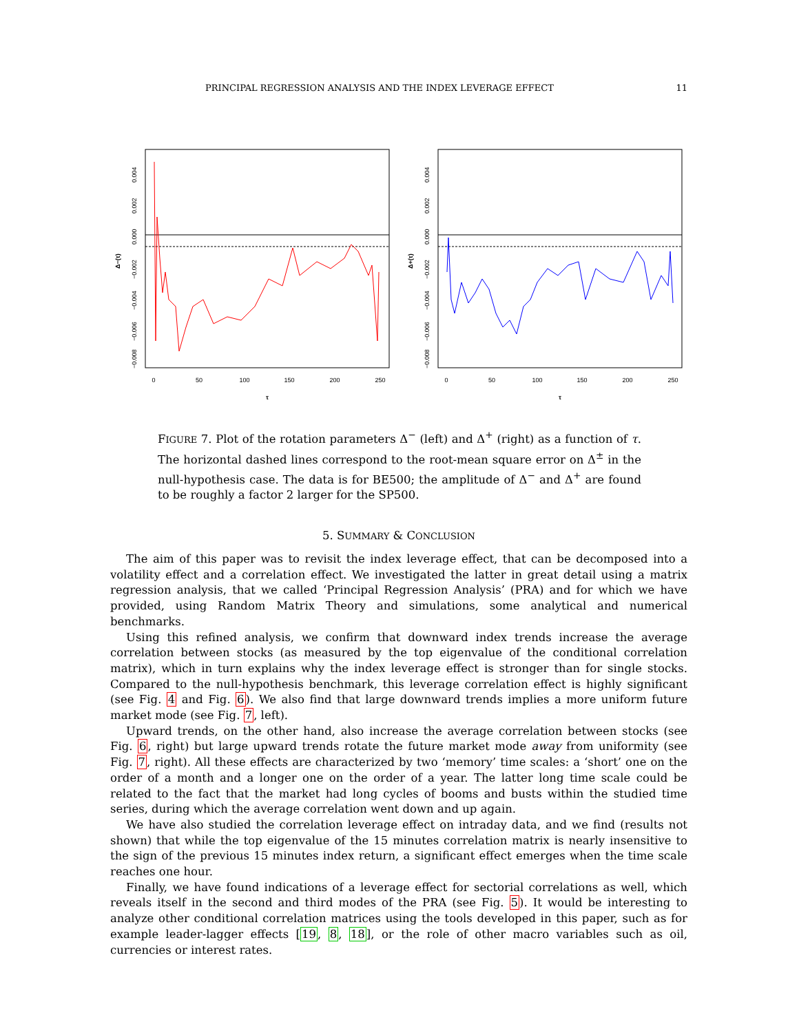PRINCIPAL REGRESSION ANALYSIS AND THE INDEX LEVERAGE EFFECT 11
0
50
100
150
200
250
τ
0.004
0.002
0.000
−0.002
−0.004
−0.006
−0.008
Δ−(τ)
0
50
100
150
200
250
τ
0.004
0.002
0.000
−0.002
−0.004
−0.006
−0.008
Δ+(τ)
FIGURE 7. Plot of the rotation parameters Δ<sup>−</sup> (left) and Δ<sup>+</sup> (right) as a function of τ. The horizontal dashed lines correspond to the root-mean square error on Δ<sup>±</sup> in the null-hypothesis case. The data is for BE500; the amplitude of Δ<sup>−</sup> and Δ<sup>+</sup> are found to be roughly a factor 2 larger for the SP500.
5. SUMMARY & CONCLUSION
The aim of this paper was to revisit the index leverage effect, that can be decomposed into a volatility effect and a correlation effect. We investigated the latter in great detail using a matrix regression analysis, that we called ‘Principal Regression Analysis’ (PRA) and for which we have provided, using Random Matrix Theory and simulations, some analytical and numerical benchmarks.
Using this refined analysis, we confirm that downward index trends increase the average correlation between stocks (as measured by the top eigenvalue of the conditional correlation matrix), which in turn explains why the index leverage effect is stronger than for single stocks. Compared to the null-hypothesis benchmark, this leverage correlation effect is highly significant (see Fig. 4 and Fig. 6). We also find that large downward trends implies a more uniform future market mode (see Fig. 7, left).
Upward trends, on the other hand, also increase the average correlation between stocks (see Fig. 6, right) but large upward trends rotate the future market mode away from uniformity (see Fig. 7, right). All these effects are characterized by two ‘memory’ time scales: a ‘short’ one on the order of a month and a longer one on the order of a year. The latter long time scale could be related to the fact that the market had long cycles of booms and busts within the studied time series, during which the average correlation went down and up again.
We have also studied the correlation leverage effect on intraday data, and we find (results not shown) that while the top eigenvalue of the 15 minutes correlation matrix is nearly insensitive to the sign of the previous 15 minutes index return, a significant effect emerges when the time scale reaches one hour.
Finally, we have found indications of a leverage effect for sectorial correlations as well, which reveals itself in the second and third modes of the PRA (see Fig. 5). It would be interesting to analyze other conditional correlation matrices using the tools developed in this paper, such as for example leader-lagger effects [19, 8, 18], or the role of other macro variables such as oil, currencies or interest rates.